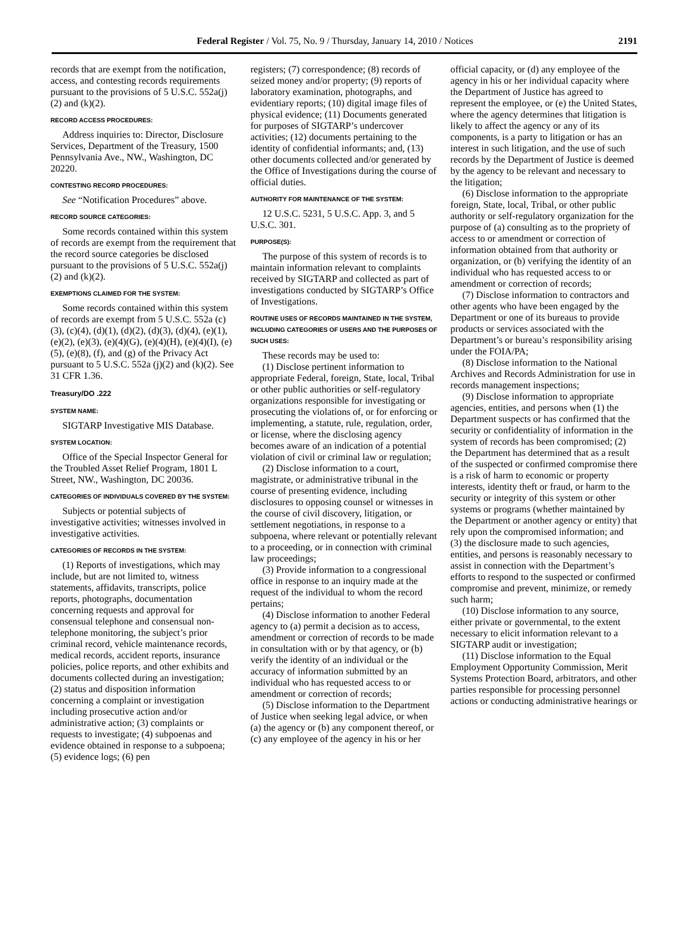Federal Register / Vol. 75, No. 9 / Thursday, January 14, 2010 / Notices 2191
records that are exempt from the notification, access, and contesting records requirements pursuant to the provisions of 5 U.S.C. 552a(j)(2) and (k)(2).
RECORD ACCESS PROCEDURES:
Address inquiries to: Director, Disclosure Services, Department of the Treasury, 1500 Pennsylvania Ave., NW., Washington, DC 20220.
CONTESTING RECORD PROCEDURES:
See “Notification Procedures” above.
RECORD SOURCE CATEGORIES:
Some records contained within this system of records are exempt from the requirement that the record source categories be disclosed pursuant to the provisions of 5 U.S.C. 552a(j)(2) and (k)(2).
EXEMPTIONS CLAIMED FOR THE SYSTEM:
Some records contained within this system of records are exempt from 5 U.S.C. 552a (c)(3), (c)(4), (d)(1), (d)(2), (d)(3), (d)(4), (e)(1), (e)(2), (e)(3), (e)(4)(G), (e)(4)(H), (e)(4)(I), (e)(5), (e)(8), (f), and (g) of the Privacy Act pursuant to 5 U.S.C. 552a (j)(2) and (k)(2). See 31 CFR 1.36.
Treasury/DO .222
SYSTEM NAME:
SIGTARP Investigative MIS Database.
SYSTEM LOCATION:
Office of the Special Inspector General for the Troubled Asset Relief Program, 1801 L Street, NW., Washington, DC 20036.
CATEGORIES OF INDIVIDUALS COVERED BY THE SYSTEM:
Subjects or potential subjects of investigative activities; witnesses involved in investigative activities.
CATEGORIES OF RECORDS IN THE SYSTEM:
(1) Reports of investigations, which may include, but are not limited to, witness statements, affidavits, transcripts, police reports, photographs, documentation concerning requests and approval for consensual telephone and consensual non-telephone monitoring, the subject’s prior criminal record, vehicle maintenance records, medical records, accident reports, insurance policies, police reports, and other exhibits and documents collected during an investigation; (2) status and disposition information concerning a complaint or investigation including prosecutive action and/or administrative action; (3) complaints or requests to investigate; (4) subpoenas and evidence obtained in response to a subpoena; (5) evidence logs; (6) pen
registers; (7) correspondence; (8) records of seized money and/or property; (9) reports of laboratory examination, photographs, and evidentiary reports; (10) digital image files of physical evidence; (11) Documents generated for purposes of SIGTARP’s undercover activities; (12) documents pertaining to the identity of confidential informants; and, (13) other documents collected and/or generated by the Office of Investigations during the course of official duties.
AUTHORITY FOR MAINTENANCE OF THE SYSTEM:
12 U.S.C. 5231, 5 U.S.C. App. 3, and 5 U.S.C. 301.
PURPOSE(S):
The purpose of this system of records is to maintain information relevant to complaints received by SIGTARP and collected as part of investigations conducted by SIGTARP’s Office of Investigations.
ROUTINE USES OF RECORDS MAINTAINED IN THE SYSTEM, INCLUDING CATEGORIES OF USERS AND THE PURPOSES OF SUCH USES:
These records may be used to:
(1) Disclose pertinent information to appropriate Federal, foreign, State, local, Tribal or other public authorities or self-regulatory organizations responsible for investigating or prosecuting the violations of, or for enforcing or implementing, a statute, rule, regulation, order, or license, where the disclosing agency becomes aware of an indication of a potential violation of civil or criminal law or regulation;
(2) Disclose information to a court, magistrate, or administrative tribunal in the course of presenting evidence, including disclosures to opposing counsel or witnesses in the course of civil discovery, litigation, or settlement negotiations, in response to a subpoena, where relevant or potentially relevant to a proceeding, or in connection with criminal law proceedings;
(3) Provide information to a congressional office in response to an inquiry made at the request of the individual to whom the record pertains;
(4) Disclose information to another Federal agency to (a) permit a decision as to access, amendment or correction of records to be made in consultation with or by that agency, or (b) verify the identity of an individual or the accuracy of information submitted by an individual who has requested access to or amendment or correction of records;
(5) Disclose information to the Department of Justice when seeking legal advice, or when (a) the agency or (b) any component thereof, or (c) any employee of the agency in his or her
official capacity, or (d) any employee of the agency in his or her individual capacity where the Department of Justice has agreed to represent the employee, or (e) the United States, where the agency determines that litigation is likely to affect the agency or any of its components, is a party to litigation or has an interest in such litigation, and the use of such records by the Department of Justice is deemed by the agency to be relevant and necessary to the litigation;
(6) Disclose information to the appropriate foreign, State, local, Tribal, or other public authority or self-regulatory organization for the purpose of (a) consulting as to the propriety of access to or amendment or correction of information obtained from that authority or organization, or (b) verifying the identity of an individual who has requested access to or amendment or correction of records;
(7) Disclose information to contractors and other agents who have been engaged by the Department or one of its bureaus to provide products or services associated with the Department’s or bureau’s responsibility arising under the FOIA/PA;
(8) Disclose information to the National Archives and Records Administration for use in records management inspections;
(9) Disclose information to appropriate agencies, entities, and persons when (1) the Department suspects or has confirmed that the security or confidentiality of information in the system of records has been compromised; (2) the Department has determined that as a result of the suspected or confirmed compromise there is a risk of harm to economic or property interests, identity theft or fraud, or harm to the security or integrity of this system or other systems or programs (whether maintained by the Department or another agency or entity) that rely upon the compromised information; and (3) the disclosure made to such agencies, entities, and persons is reasonably necessary to assist in connection with the Department’s efforts to respond to the suspected or confirmed compromise and prevent, minimize, or remedy such harm;
(10) Disclose information to any source, either private or governmental, to the extent necessary to elicit information relevant to a SIGTARP audit or investigation;
(11) Disclose information to the Equal Employment Opportunity Commission, Merit Systems Protection Board, arbitrators, and other parties responsible for processing personnel actions or conducting administrative hearings or